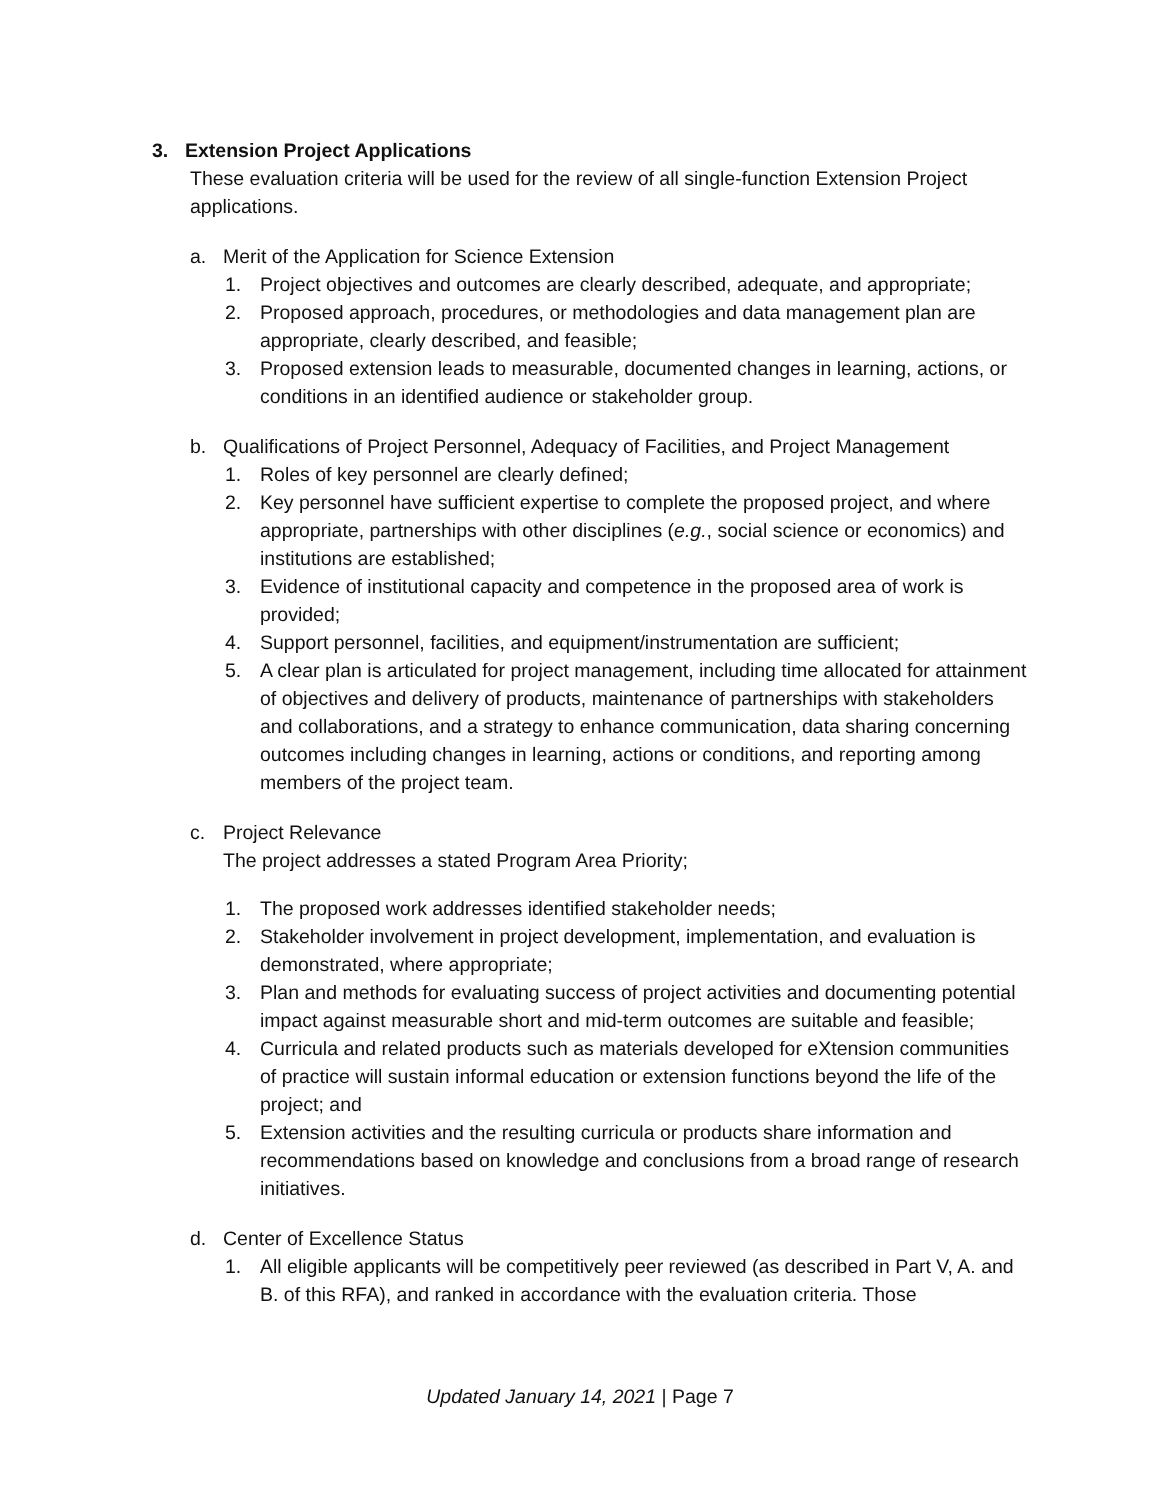3. Extension Project Applications
These evaluation criteria will be used for the review of all single-function Extension Project applications.
a. Merit of the Application for Science Extension
1. Project objectives and outcomes are clearly described, adequate, and appropriate;
2. Proposed approach, procedures, or methodologies and data management plan are appropriate, clearly described, and feasible;
3. Proposed extension leads to measurable, documented changes in learning, actions, or conditions in an identified audience or stakeholder group.
b. Qualifications of Project Personnel, Adequacy of Facilities, and Project Management
1. Roles of key personnel are clearly defined;
2. Key personnel have sufficient expertise to complete the proposed project, and where appropriate, partnerships with other disciplines (e.g., social science or economics) and institutions are established;
3. Evidence of institutional capacity and competence in the proposed area of work is provided;
4. Support personnel, facilities, and equipment/instrumentation are sufficient;
5. A clear plan is articulated for project management, including time allocated for attainment of objectives and delivery of products, maintenance of partnerships with stakeholders and collaborations, and a strategy to enhance communication, data sharing concerning outcomes including changes in learning, actions or conditions, and reporting among members of the project team.
c. Project Relevance
The project addresses a stated Program Area Priority;
1. The proposed work addresses identified stakeholder needs;
2. Stakeholder involvement in project development, implementation, and evaluation is demonstrated, where appropriate;
3. Plan and methods for evaluating success of project activities and documenting potential impact against measurable short and mid-term outcomes are suitable and feasible;
4. Curricula and related products such as materials developed for eXtension communities of practice will sustain informal education or extension functions beyond the life of the project; and
5. Extension activities and the resulting curricula or products share information and recommendations based on knowledge and conclusions from a broad range of research initiatives.
d. Center of Excellence Status
1. All eligible applicants will be competitively peer reviewed (as described in Part V, A. and B. of this RFA), and ranked in accordance with the evaluation criteria. Those
Updated January 14, 2021 | Page 7